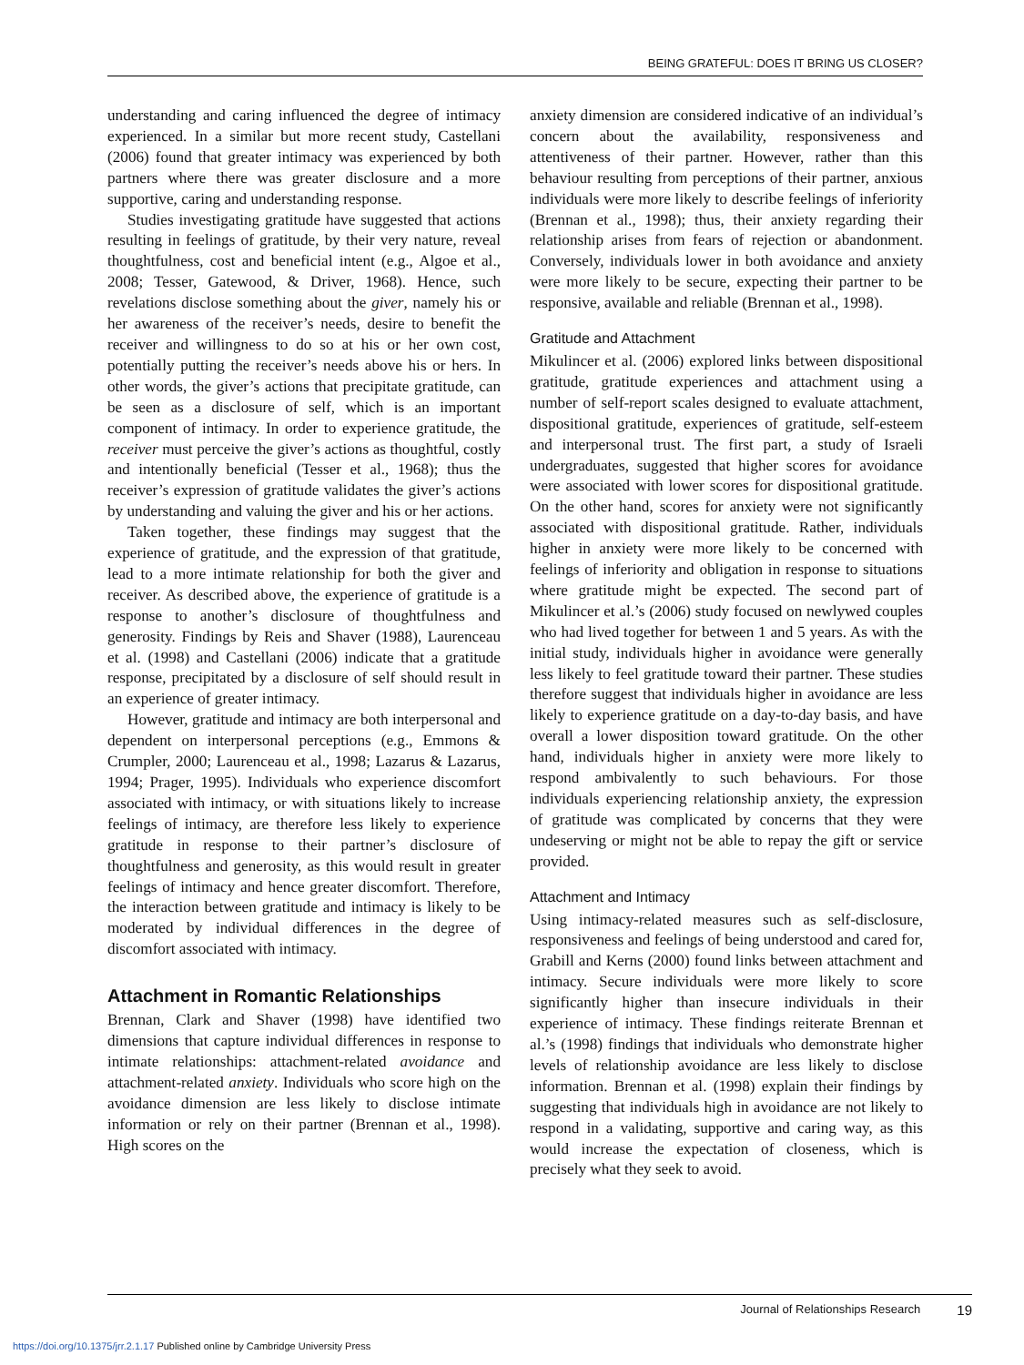BEING GRATEFUL: DOES IT BRING US CLOSER?
understanding and caring influenced the degree of intimacy experienced. In a similar but more recent study, Castellani (2006) found that greater intimacy was experienced by both partners where there was greater disclosure and a more supportive, caring and understanding response.
Studies investigating gratitude have suggested that actions resulting in feelings of gratitude, by their very nature, reveal thoughtfulness, cost and beneficial intent (e.g., Algoe et al., 2008; Tesser, Gatewood, & Driver, 1968). Hence, such revelations disclose something about the giver, namely his or her awareness of the receiver’s needs, desire to benefit the receiver and willingness to do so at his or her own cost, potentially putting the receiver’s needs above his or hers. In other words, the giver’s actions that precipitate gratitude, can be seen as a disclosure of self, which is an important component of intimacy. In order to experience gratitude, the receiver must perceive the giver’s actions as thoughtful, costly and intentionally beneficial (Tesser et al., 1968); thus the receiver’s expression of gratitude validates the giver’s actions by understanding and valuing the giver and his or her actions.
Taken together, these findings may suggest that the experience of gratitude, and the expression of that gratitude, lead to a more intimate relationship for both the giver and receiver. As described above, the experience of gratitude is a response to another’s disclosure of thoughtfulness and generosity. Findings by Reis and Shaver (1988), Laurenceau et al. (1998) and Castellani (2006) indicate that a gratitude response, precipitated by a disclosure of self should result in an experience of greater intimacy.
However, gratitude and intimacy are both interpersonal and dependent on interpersonal perceptions (e.g., Emmons & Crumpler, 2000; Laurenceau et al., 1998; Lazarus & Lazarus, 1994; Prager, 1995). Individuals who experience discomfort associated with intimacy, or with situations likely to increase feelings of intimacy, are therefore less likely to experience gratitude in response to their partner’s disclosure of thoughtfulness and generosity, as this would result in greater feelings of intimacy and hence greater discomfort. Therefore, the interaction between gratitude and intimacy is likely to be moderated by individual differences in the degree of discomfort associated with intimacy.
Attachment in Romantic Relationships
Brennan, Clark and Shaver (1998) have identified two dimensions that capture individual differences in response to intimate relationships: attachment-related avoidance and attachment-related anxiety. Individuals who score high on the avoidance dimension are less likely to disclose intimate information or rely on their partner (Brennan et al., 1998). High scores on the
anxiety dimension are considered indicative of an individual’s concern about the availability, responsiveness and attentiveness of their partner. However, rather than this behaviour resulting from perceptions of their partner, anxious individuals were more likely to describe feelings of inferiority (Brennan et al., 1998); thus, their anxiety regarding their relationship arises from fears of rejection or abandonment. Conversely, individuals lower in both avoidance and anxiety were more likely to be secure, expecting their partner to be responsive, available and reliable (Brennan et al., 1998).
Gratitude and Attachment
Mikulincer et al. (2006) explored links between dispositional gratitude, gratitude experiences and attachment using a number of self-report scales designed to evaluate attachment, dispositional gratitude, experiences of gratitude, self-esteem and interpersonal trust. The first part, a study of Israeli undergraduates, suggested that higher scores for avoidance were associated with lower scores for dispositional gratitude. On the other hand, scores for anxiety were not significantly associated with dispositional gratitude. Rather, individuals higher in anxiety were more likely to be concerned with feelings of inferiority and obligation in response to situations where gratitude might be expected. The second part of Mikulincer et al.’s (2006) study focused on newlywed couples who had lived together for between 1 and 5 years. As with the initial study, individuals higher in avoidance were generally less likely to feel gratitude toward their partner. These studies therefore suggest that individuals higher in avoidance are less likely to experience gratitude on a day-to-day basis, and have overall a lower disposition toward gratitude. On the other hand, individuals higher in anxiety were more likely to respond ambivalently to such behaviours. For those individuals experiencing relationship anxiety, the expression of gratitude was complicated by concerns that they were undeserving or might not be able to repay the gift or service provided.
Attachment and Intimacy
Using intimacy-related measures such as self-disclosure, responsiveness and feelings of being understood and cared for, Grabill and Kerns (2000) found links between attachment and intimacy. Secure individuals were more likely to score significantly higher than insecure individuals in their experience of intimacy. These findings reiterate Brennan et al.’s (1998) findings that individuals who demonstrate higher levels of relationship avoidance are less likely to disclose information. Brennan et al. (1998) explain their findings by suggesting that individuals high in avoidance are not likely to respond in a validating, supportive and caring way, as this would increase the expectation of closeness, which is precisely what they seek to avoid.
Journal of Relationships Research 19
https://doi.org/10.1375/jrr.2.1.17 Published online by Cambridge University Press